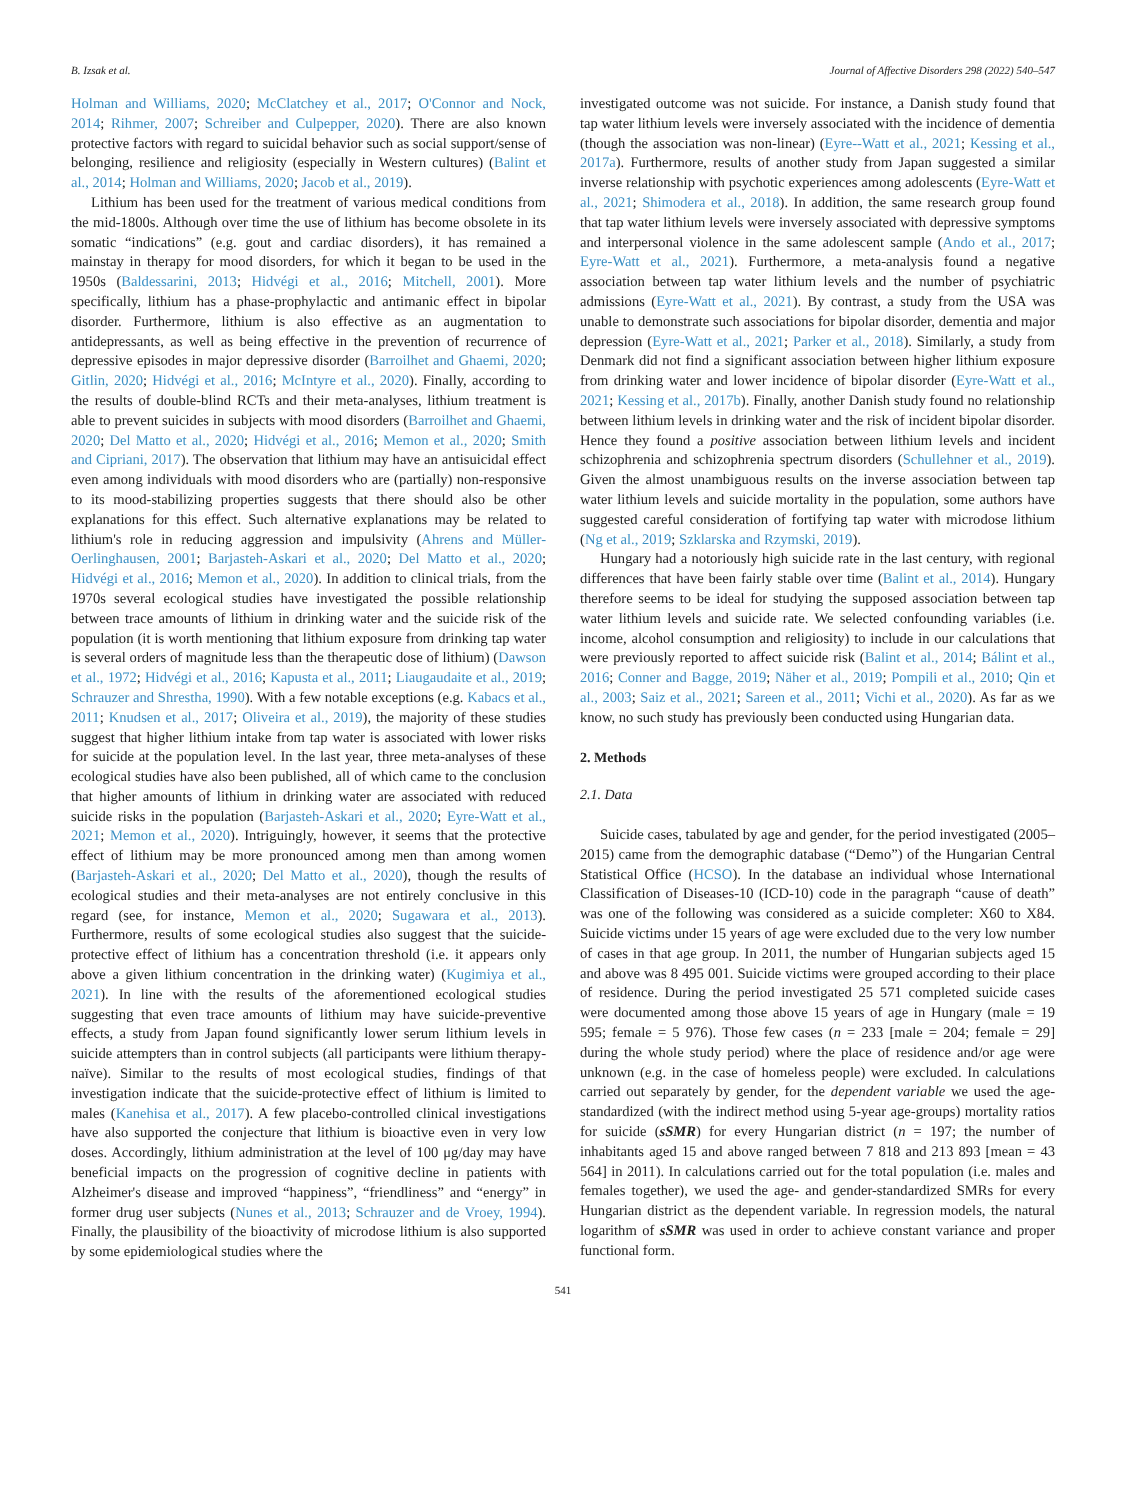B. Izsak et al. Journal of Affective Disorders 298 (2022) 540–547
Holman and Williams, 2020; McClatchey et al., 2017; O'Connor and Nock, 2014; Rihmer, 2007; Schreiber and Culpepper, 2020). There are also known protective factors with regard to suicidal behavior such as social support/sense of belonging, resilience and religiosity (especially in Western cultures) (Balint et al., 2014; Holman and Williams, 2020; Jacob et al., 2019).
Lithium has been used for the treatment of various medical conditions from the mid-1800s. Although over time the use of lithium has become obsolete in its somatic “indications” (e.g. gout and cardiac disorders), it has remained a mainstay in therapy for mood disorders, for which it began to be used in the 1950s (Baldessarini, 2013; Hidvégi et al., 2016; Mitchell, 2001). More specifically, lithium has a phase-prophylactic and antimanic effect in bipolar disorder. Furthermore, lithium is also effective as an augmentation to antidepressants, as well as being effective in the prevention of recurrence of depressive episodes in major depressive disorder (Barroilhet and Ghaemi, 2020; Gitlin, 2020; Hidvégi et al., 2016; McIntyre et al., 2020). Finally, according to the results of double-blind RCTs and their meta-analyses, lithium treatment is able to prevent suicides in subjects with mood disorders (Barroilhet and Ghaemi, 2020; Del Matto et al., 2020; Hidvégi et al., 2016; Memon et al., 2020; Smith and Cipriani, 2017). The observation that lithium may have an antisuicidal effect even among individuals with mood disorders who are (partially) non-responsive to its mood-stabilizing properties suggests that there should also be other explanations for this effect. Such alternative explanations may be related to lithium's role in reducing aggression and impulsivity (Ahrens and Müller-Oerlinghausen, 2001; Barjasteh-Askari et al., 2020; Del Matto et al., 2020; Hidvégi et al., 2016; Memon et al., 2020). In addition to clinical trials, from the 1970s several ecological studies have investigated the possible relationship between trace amounts of lithium in drinking water and the suicide risk of the population (it is worth mentioning that lithium exposure from drinking tap water is several orders of magnitude less than the therapeutic dose of lithium) (Dawson et al., 1972; Hidvégi et al., 2016; Kapusta et al., 2011; Liaugaudaite et al., 2019; Schrauzer and Shrestha, 1990). With a few notable exceptions (e.g. Kabacs et al., 2011; Knudsen et al., 2017; Oliveira et al., 2019), the majority of these studies suggest that higher lithium intake from tap water is associated with lower risks for suicide at the population level. In the last year, three meta-analyses of these ecological studies have also been published, all of which came to the conclusion that higher amounts of lithium in drinking water are associated with reduced suicide risks in the population (Barjasteh-Askari et al., 2020; Eyre-Watt et al., 2021; Memon et al., 2020). Intriguingly, however, it seems that the protective effect of lithium may be more pronounced among men than among women (Barjasteh-Askari et al., 2020; Del Matto et al., 2020), though the results of ecological studies and their meta-analyses are not entirely conclusive in this regard (see, for instance, Memon et al., 2020; Sugawara et al., 2013). Furthermore, results of some ecological studies also suggest that the suicide-protective effect of lithium has a concentration threshold (i.e. it appears only above a given lithium concentration in the drinking water) (Kugimiya et al., 2021). In line with the results of the aforementioned ecological studies suggesting that even trace amounts of lithium may have suicide-preventive effects, a study from Japan found significantly lower serum lithium levels in suicide attempters than in control subjects (all participants were lithium therapy-naïve). Similar to the results of most ecological studies, findings of that investigation indicate that the suicide-protective effect of lithium is limited to males (Kanehisa et al., 2017). A few placebo-controlled clinical investigations have also supported the conjecture that lithium is bioactive even in very low doses. Accordingly, lithium administration at the level of 100 μg/day may have beneficial impacts on the progression of cognitive decline in patients with Alzheimer's disease and improved “happiness”, “friendliness” and “energy” in former drug user subjects (Nunes et al., 2013; Schrauzer and de Vroey, 1994). Finally, the plausibility of the bioactivity of microdose lithium is also supported by some epidemiological studies where the
investigated outcome was not suicide. For instance, a Danish study found that tap water lithium levels were inversely associated with the incidence of dementia (though the association was non-linear) (Eyre--Watt et al., 2021; Kessing et al., 2017a). Furthermore, results of another study from Japan suggested a similar inverse relationship with psychotic experiences among adolescents (Eyre-Watt et al., 2021; Shimodera et al., 2018). In addition, the same research group found that tap water lithium levels were inversely associated with depressive symptoms and interpersonal violence in the same adolescent sample (Ando et al., 2017; Eyre-Watt et al., 2021). Furthermore, a meta-analysis found a negative association between tap water lithium levels and the number of psychiatric admissions (Eyre-Watt et al., 2021). By contrast, a study from the USA was unable to demonstrate such associations for bipolar disorder, dementia and major depression (Eyre-Watt et al., 2021; Parker et al., 2018). Similarly, a study from Denmark did not find a significant association between higher lithium exposure from drinking water and lower incidence of bipolar disorder (Eyre-Watt et al., 2021; Kessing et al., 2017b). Finally, another Danish study found no relationship between lithium levels in drinking water and the risk of incident bipolar disorder. Hence they found a positive association between lithium levels and incident schizophrenia and schizophrenia spectrum disorders (Schullehner et al., 2019). Given the almost unambiguous results on the inverse association between tap water lithium levels and suicide mortality in the population, some authors have suggested careful consideration of fortifying tap water with microdose lithium (Ng et al., 2019; Szklarska and Rzymski, 2019).
Hungary had a notoriously high suicide rate in the last century, with regional differences that have been fairly stable over time (Balint et al., 2014). Hungary therefore seems to be ideal for studying the supposed association between tap water lithium levels and suicide rate. We selected confounding variables (i.e. income, alcohol consumption and religiosity) to include in our calculations that were previously reported to affect suicide risk (Balint et al., 2014; Bálint et al., 2016; Conner and Bagge, 2019; Näher et al., 2019; Pompili et al., 2010; Qin et al., 2003; Saiz et al., 2021; Sareen et al., 2011; Vichi et al., 2020). As far as we know, no such study has previously been conducted using Hungarian data.
2. Methods
2.1. Data
Suicide cases, tabulated by age and gender, for the period investigated (2005–2015) came from the demographic database (“Demo”) of the Hungarian Central Statistical Office (HCSO). In the database an individual whose International Classification of Diseases-10 (ICD-10) code in the paragraph “cause of death” was one of the following was considered as a suicide completer: X60 to X84. Suicide victims under 15 years of age were excluded due to the very low number of cases in that age group. In 2011, the number of Hungarian subjects aged 15 and above was 8 495 001. Suicide victims were grouped according to their place of residence. During the period investigated 25 571 completed suicide cases were documented among those above 15 years of age in Hungary (male = 19 595; female = 5 976). Those few cases (n = 233 [male = 204; female = 29] during the whole study period) where the place of residence and/or age were unknown (e.g. in the case of homeless people) were excluded. In calculations carried out separately by gender, for the dependent variable we used the age-standardized (with the indirect method using 5-year age-groups) mortality ratios for suicide (sSMR) for every Hungarian district (n = 197; the number of inhabitants aged 15 and above ranged between 7 818 and 213 893 [mean = 43 564] in 2011). In calculations carried out for the total population (i.e. males and females together), we used the age- and gender-standardized SMRs for every Hungarian district as the dependent variable. In regression models, the natural logarithm of sSMR was used in order to achieve constant variance and proper functional form.
541